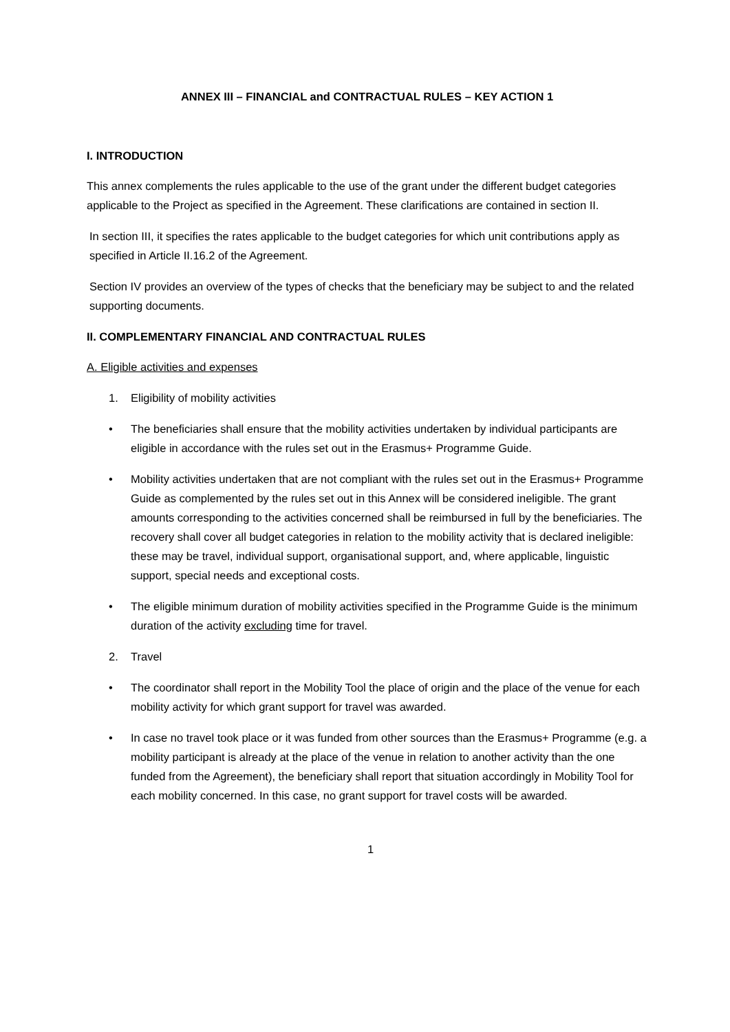ANNEX III – FINANCIAL and CONTRACTUAL RULES – KEY ACTION 1
I. INTRODUCTION
This annex complements the rules applicable to the use of the grant under the different budget categories applicable to the Project as specified in the Agreement. These clarifications are contained in section II.
In section III, it specifies the rates applicable to the budget categories for which unit contributions apply as specified in Article II.16.2 of the Agreement.
Section IV provides an overview of the types of checks that the beneficiary may be subject to and the related supporting documents.
II. COMPLEMENTARY FINANCIAL AND CONTRACTUAL RULES
A. Eligible activities and expenses
1. Eligibility of mobility activities
• The beneficiaries shall ensure that the mobility activities undertaken by individual participants are eligible in accordance with the rules set out in the Erasmus+ Programme Guide.
• Mobility activities undertaken that are not compliant with the rules set out in the Erasmus+ Programme Guide as complemented by the rules set out in this Annex will be considered ineligible. The grant amounts corresponding to the activities concerned shall be reimbursed in full by the beneficiaries. The recovery shall cover all budget categories in relation to the mobility activity that is declared ineligible: these may be travel, individual support, organisational support, and, where applicable, linguistic support, special needs and exceptional costs.
• The eligible minimum duration of mobility activities specified in the Programme Guide is the minimum duration of the activity excluding time for travel.
2. Travel
• The coordinator shall report in the Mobility Tool the place of origin and the place of the venue for each mobility activity for which grant support for travel was awarded.
• In case no travel took place or it was funded from other sources than the Erasmus+ Programme (e.g. a mobility participant is already at the place of the venue in relation to another activity than the one funded from the Agreement), the beneficiary shall report that situation accordingly in Mobility Tool for each mobility concerned. In this case, no grant support for travel costs will be awarded.
1